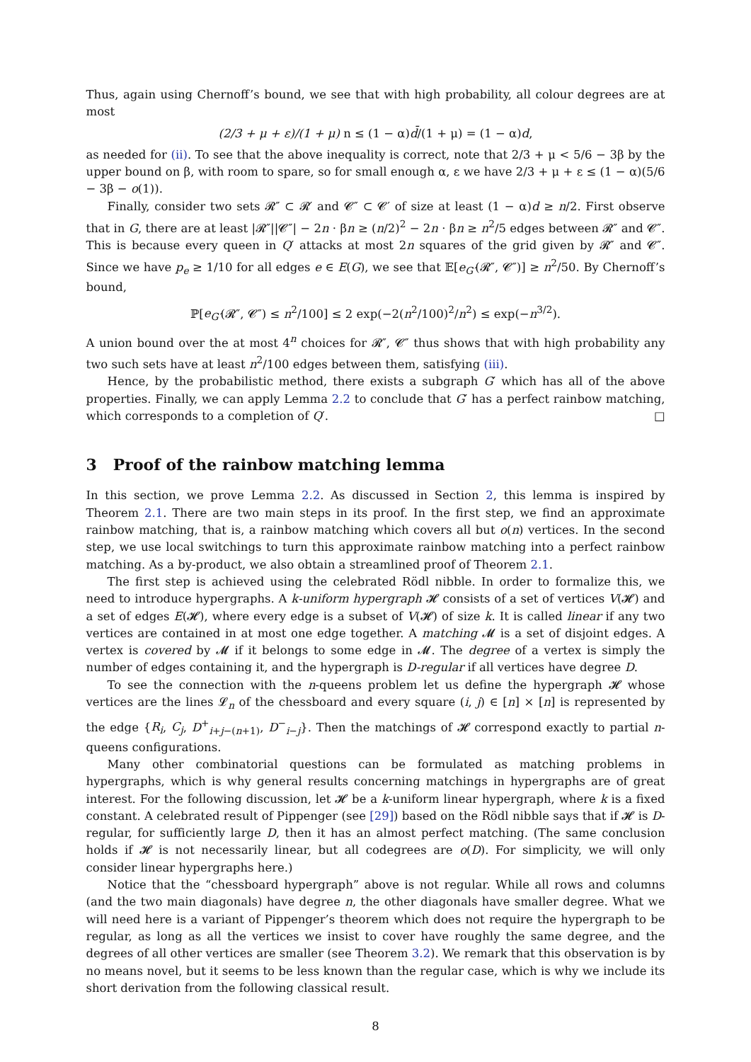Thus, again using Chernoff’s bound, we see that with high probability, all colour degrees are at most
(2/3 + μ + ε)/(1 + μ) n ≤ (1 − α)d̄/(1 + μ) = (1 − α)d,
as needed for (ii). To see that the above inequality is correct, note that 2/3 + μ < 5/6 − 3β by the upper bound on β, with room to spare, so for small enough α, ε we have 2/3 + μ + ε ≤ (1 − α)(5/6 − 3β − o(1)).
Finally, consider two sets 𝓡″ ⊂ 𝓡′ and 𝓒″ ⊂ 𝓒′ of size at least (1 − α)d ≥ n/2. First observe that in G, there are at least |𝓡″||𝓒″| − 2n · βn ≥ (n/2)<sup>2</sup> − 2n · βn ≥ n<sup>2</sup>/5 edges between 𝓡″ and 𝓒″. This is because every queen in Q′ attacks at most 2n squares of the grid given by 𝓡″ and 𝓒″. Since we have p<sub>e</sub> ≥ 1/10 for all edges e ∈ E(G), we see that 𝔼[e<sub>G′</sub>(𝓡″, 𝓒″)] ≥ n<sup>2</sup>/50. By Chernoff’s bound,
ℙ[e<sub>G′</sub>(𝓡″, 𝓒″) ≤ n<sup>2</sup>/100] ≤ 2 exp(−2(n<sup>2</sup>/100)<sup>2</sup>/n<sup>2</sup>) ≤ exp(−n<sup>3/2</sup>).
A union bound over the at most 4<sup>n</sup> choices for 𝓡″, 𝓒″ thus shows that with high probability any two such sets have at least n<sup>2</sup>/100 edges between them, satisfying (iii).
Hence, by the probabilistic method, there exists a subgraph G′ which has all of the above properties. Finally, we can apply Lemma 2.2 to conclude that G′ has a perfect rainbow matching, which corresponds to a completion of Q′. □
3 Proof of the rainbow matching lemma
In this section, we prove Lemma 2.2. As discussed in Section 2, this lemma is inspired by Theorem 2.1. There are two main steps in its proof. In the first step, we find an approximate rainbow matching, that is, a rainbow matching which covers all but o(n) vertices. In the second step, we use local switchings to turn this approximate rainbow matching into a perfect rainbow matching. As a by-product, we also obtain a streamlined proof of Theorem 2.1.
The first step is achieved using the celebrated Rödl nibble. In order to formalize this, we need to introduce hypergraphs. A k-uniform hypergraph 𝓗 consists of a set of vertices V(𝓗) and a set of edges E(𝓗), where every edge is a subset of V(𝓗) of size k. It is called linear if any two vertices are contained in at most one edge together. A matching 𝓜 is a set of disjoint edges. A vertex is covered by 𝓜 if it belongs to some edge in 𝓜. The degree of a vertex is simply the number of edges containing it, and the hypergraph is D-regular if all vertices have degree D.
To see the connection with the n-queens problem let us define the hypergraph 𝓗 whose vertices are the lines 𝓛<sub>n</sub> of the chessboard and every square (i, j) ∈ [n] × [n] is represented by the edge {R<sub>i</sub>, C<sub>j</sub>, D<sup>+</sup><sub>i+j−(n+1)</sub>, D<sup>−</sup><sub>i−j</sub>}. Then the matchings of 𝓗 correspond exactly to partial n-queens configurations.
Many other combinatorial questions can be formulated as matching problems in hypergraphs, which is why general results concerning matchings in hypergraphs are of great interest. For the following discussion, let 𝓗 be a k-uniform linear hypergraph, where k is a fixed constant. A celebrated result of Pippenger (see [29]) based on the Rödl nibble says that if 𝓗 is D-regular, for sufficiently large D, then it has an almost perfect matching. (The same conclusion holds if 𝓗 is not necessarily linear, but all codegrees are o(D). For simplicity, we will only consider linear hypergraphs here.)
Notice that the “chessboard hypergraph” above is not regular. While all rows and columns (and the two main diagonals) have degree n, the other diagonals have smaller degree. What we will need here is a variant of Pippenger’s theorem which does not require the hypergraph to be regular, as long as all the vertices we insist to cover have roughly the same degree, and the degrees of all other vertices are smaller (see Theorem 3.2). We remark that this observation is by no means novel, but it seems to be less known than the regular case, which is why we include its short derivation from the following classical result.
8